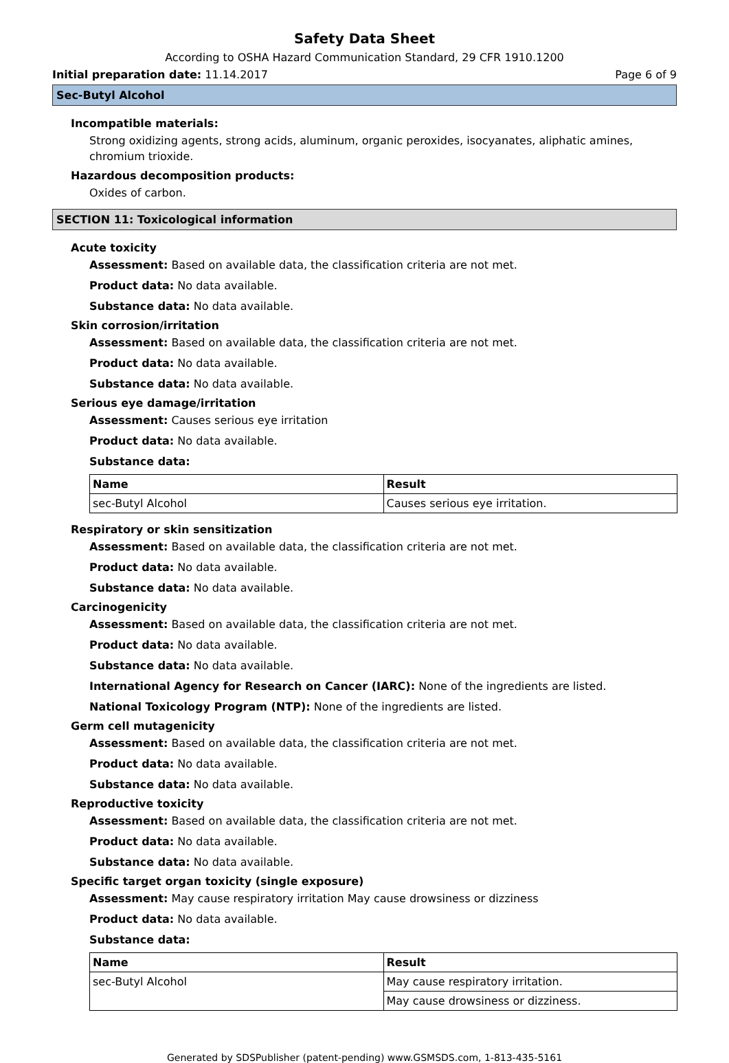Safety Data Sheet
According to OSHA Hazard Communication Standard, 29 CFR 1910.1200
Initial preparation date: 11.14.2017 Page 6 of 9
Sec-Butyl Alcohol
Incompatible materials:
Strong oxidizing agents, strong acids, aluminum, organic peroxides, isocyanates, aliphatic amines, chromium trioxide.
Hazardous decomposition products:
Oxides of carbon.
SECTION 11: Toxicological information
Acute toxicity
Assessment: Based on available data, the classification criteria are not met.
Product data: No data available.
Substance data: No data available.
Skin corrosion/irritation
Assessment: Based on available data, the classification criteria are not met.
Product data: No data available.
Substance data: No data available.
Serious eye damage/irritation
Assessment: Causes serious eye irritation
Product data: No data available.
Substance data:
| Name | Result |
| --- | --- |
| sec-Butyl Alcohol | Causes serious eye irritation. |
Respiratory or skin sensitization
Assessment: Based on available data, the classification criteria are not met.
Product data: No data available.
Substance data: No data available.
Carcinogenicity
Assessment: Based on available data, the classification criteria are not met.
Product data: No data available.
Substance data: No data available.
International Agency for Research on Cancer (IARC): None of the ingredients are listed.
National Toxicology Program (NTP): None of the ingredients are listed.
Germ cell mutagenicity
Assessment: Based on available data, the classification criteria are not met.
Product data: No data available.
Substance data: No data available.
Reproductive toxicity
Assessment: Based on available data, the classification criteria are not met.
Product data: No data available.
Substance data: No data available.
Specific target organ toxicity (single exposure)
Assessment: May cause respiratory irritation May cause drowsiness or dizziness
Product data: No data available.
Substance data:
| Name | Result |
| --- | --- |
| sec-Butyl Alcohol | May cause respiratory irritation. |
| | May cause drowsiness or dizziness. |
Generated by SDSPublisher (patent-pending) www.GSMSDS.com, 1-813-435-5161